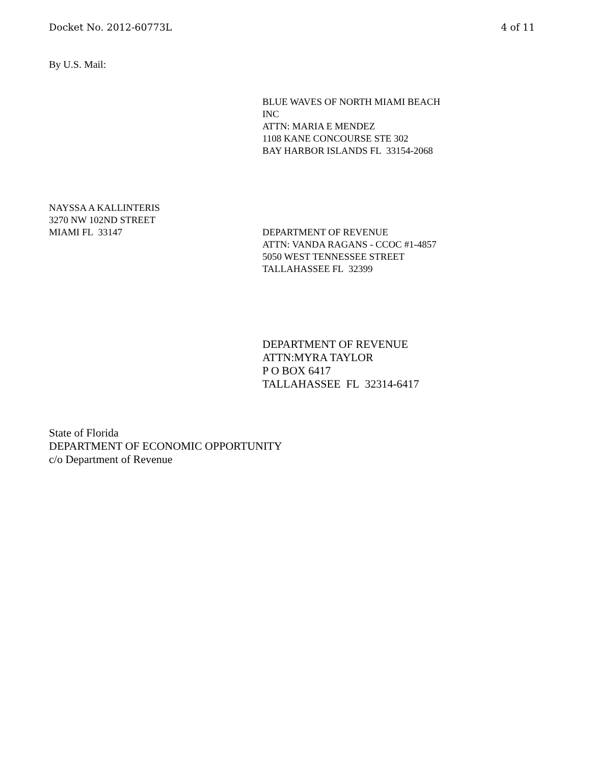Docket No. 2012-60773L 4 of 11
By U.S. Mail:
BLUE WAVES OF NORTH MIAMI BEACH
INC
ATTN: MARIA E MENDEZ
1108 KANE CONCOURSE STE 302
BAY HARBOR ISLANDS FL 33154-2068
NAYSSA A KALLINTERIS
3270 NW 102ND STREET
MIAMI FL 33147
DEPARTMENT OF REVENUE
ATTN: VANDA RAGANS - CCOC #1-4857
5050 WEST TENNESSEE STREET
TALLAHASSEE FL 32399
DEPARTMENT OF REVENUE
ATTN:MYRA TAYLOR
P O BOX 6417
TALLAHASSEE FL 32314-6417
State of Florida
DEPARTMENT OF ECONOMIC OPPORTUNITY
c/o Department of Revenue